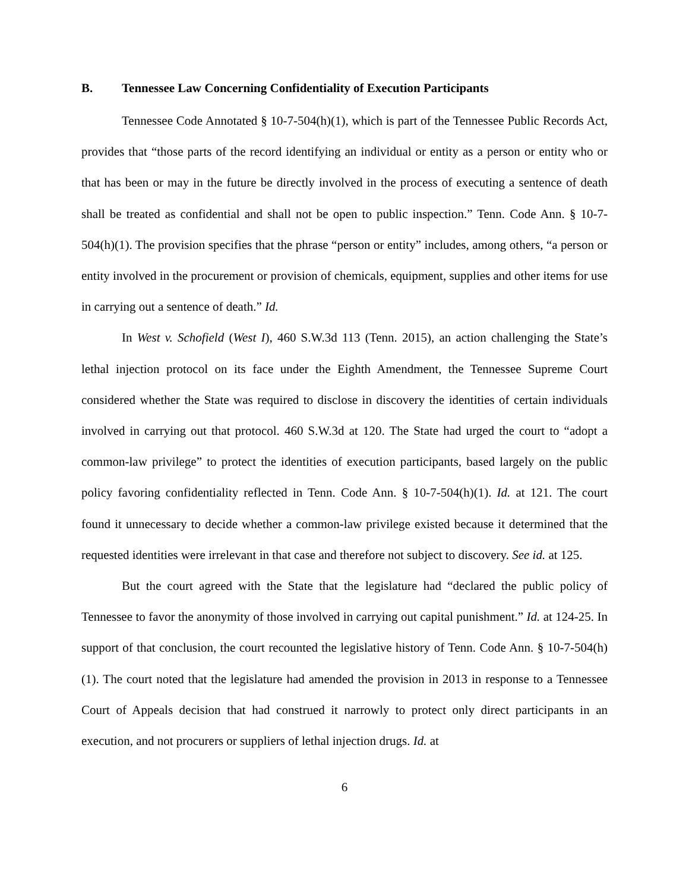B. Tennessee Law Concerning Confidentiality of Execution Participants
Tennessee Code Annotated § 10-7-504(h)(1), which is part of the Tennessee Public Records Act, provides that “those parts of the record identifying an individual or entity as a person or entity who or that has been or may in the future be directly involved in the process of executing a sentence of death shall be treated as confidential and shall not be open to public inspection.” Tenn. Code Ann. § 10-7-504(h)(1). The provision specifies that the phrase “person or entity” includes, among others, “a person or entity involved in the procurement or provision of chemicals, equipment, supplies and other items for use in carrying out a sentence of death.” Id.
In West v. Schofield (West I), 460 S.W.3d 113 (Tenn. 2015), an action challenging the State’s lethal injection protocol on its face under the Eighth Amendment, the Tennessee Supreme Court considered whether the State was required to disclose in discovery the identities of certain individuals involved in carrying out that protocol. 460 S.W.3d at 120. The State had urged the court to “adopt a common-law privilege” to protect the identities of execution participants, based largely on the public policy favoring confidentiality reflected in Tenn. Code Ann. § 10-7-504(h)(1). Id. at 121. The court found it unnecessary to decide whether a common-law privilege existed because it determined that the requested identities were irrelevant in that case and therefore not subject to discovery. See id. at 125.
But the court agreed with the State that the legislature had “declared the public policy of Tennessee to favor the anonymity of those involved in carrying out capital punishment.” Id. at 124-25. In support of that conclusion, the court recounted the legislative history of Tenn. Code Ann. § 10-7-504(h)(1). The court noted that the legislature had amended the provision in 2013 in response to a Tennessee Court of Appeals decision that had construed it narrowly to protect only direct participants in an execution, and not procurers or suppliers of lethal injection drugs. Id. at
6